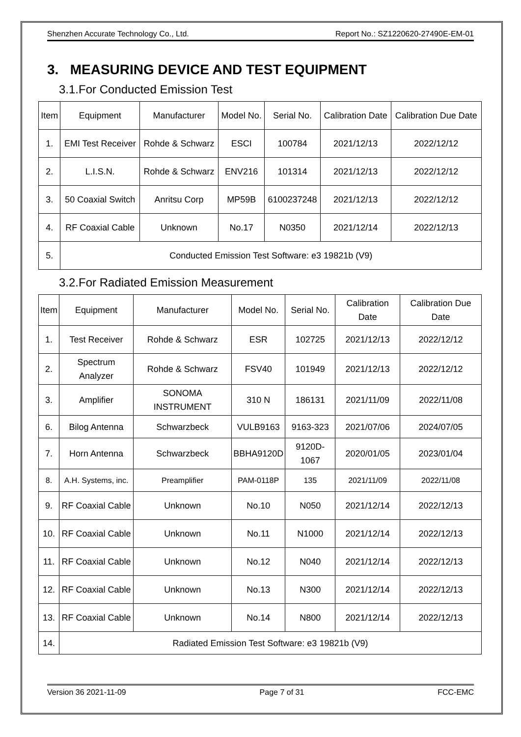Shenzhen Accurate Technology Co., Ltd. Report No.: SZ1220620-27490E-EM-01
3. MEASURING DEVICE AND TEST EQUIPMENT
3.1.For Conducted Emission Test
| Item | Equipment | Manufacturer | Model No. | Serial No. | Calibration Date | Calibration Due Date |
| --- | --- | --- | --- | --- | --- | --- |
| 1. | EMI Test Receiver | Rohde & Schwarz | ESCI | 100784 | 2021/12/13 | 2022/12/12 |
| 2. | L.I.S.N. | Rohde & Schwarz | ENV216 | 101314 | 2021/12/13 | 2022/12/12 |
| 3. | 50 Coaxial Switch | Anritsu Corp | MP59B | 6100237248 | 2021/12/13 | 2022/12/12 |
| 4. | RF Coaxial Cable | Unknown | No.17 | N0350 | 2021/12/14 | 2022/12/13 |
| 5. | Conducted Emission Test Software: e3 19821b (V9) | | | | | |
3.2.For Radiated Emission Measurement
| Item | Equipment | Manufacturer | Model No. | Serial No. | Calibration Date | Calibration Due Date |
| --- | --- | --- | --- | --- | --- | --- |
| 1. | Test Receiver | Rohde & Schwarz | ESR | 102725 | 2021/12/13 | 2022/12/12 |
| 2. | Spectrum Analyzer | Rohde & Schwarz | FSV40 | 101949 | 2021/12/13 | 2022/12/12 |
| 3. | Amplifier | SONOMA INSTRUMENT | 310 N | 186131 | 2021/11/09 | 2022/11/08 |
| 6. | Bilog Antenna | Schwarzbeck | VULB9163 | 9163-323 | 2021/07/06 | 2024/07/05 |
| 7. | Horn Antenna | Schwarzbeck | BBHA9120D | 9120D-1067 | 2020/01/05 | 2023/01/04 |
| 8. | A.H. Systems, inc. | Preamplifier | PAM-0118P | 135 | 2021/11/09 | 2022/11/08 |
| 9. | RF Coaxial Cable | Unknown | No.10 | N050 | 2021/12/14 | 2022/12/13 |
| 10. | RF Coaxial Cable | Unknown | No.11 | N1000 | 2021/12/14 | 2022/12/13 |
| 11. | RF Coaxial Cable | Unknown | No.12 | N040 | 2021/12/14 | 2022/12/13 |
| 12. | RF Coaxial Cable | Unknown | No.13 | N300 | 2021/12/14 | 2022/12/13 |
| 13. | RF Coaxial Cable | Unknown | No.14 | N800 | 2021/12/14 | 2022/12/13 |
| 14. | Radiated Emission Test Software: e3 19821b (V9) | | | | | |
Version 36 2021-11-09 Page 7 of 31 FCC-EMC